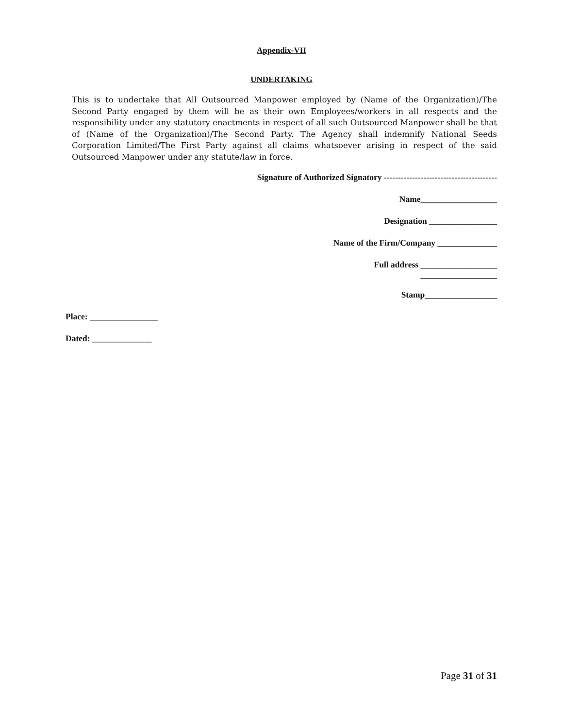Appendix-VII
UNDERTAKING
This is to undertake that All Outsourced Manpower employed by (Name of the Organization)/The Second Party engaged by them will be as their own Employees/workers in all respects and the responsibility under any statutory enactments in respect of all such Outsourced Manpower shall be that of (Name of the Organization)/The Second Party. The Agency shall indemnify National Seeds Corporation Limited/The First Party against all claims whatsoever arising in respect of the said Outsourced Manpower under any statute/law in force.
Signature of Authorized Signatory ----------------------------------------
Name__________________
Designation ________________
Name of the Firm/Company ______________
Full address __________________
__________________
Stamp_________________
Place: ________________
Dated: ______________
Page 31 of 31